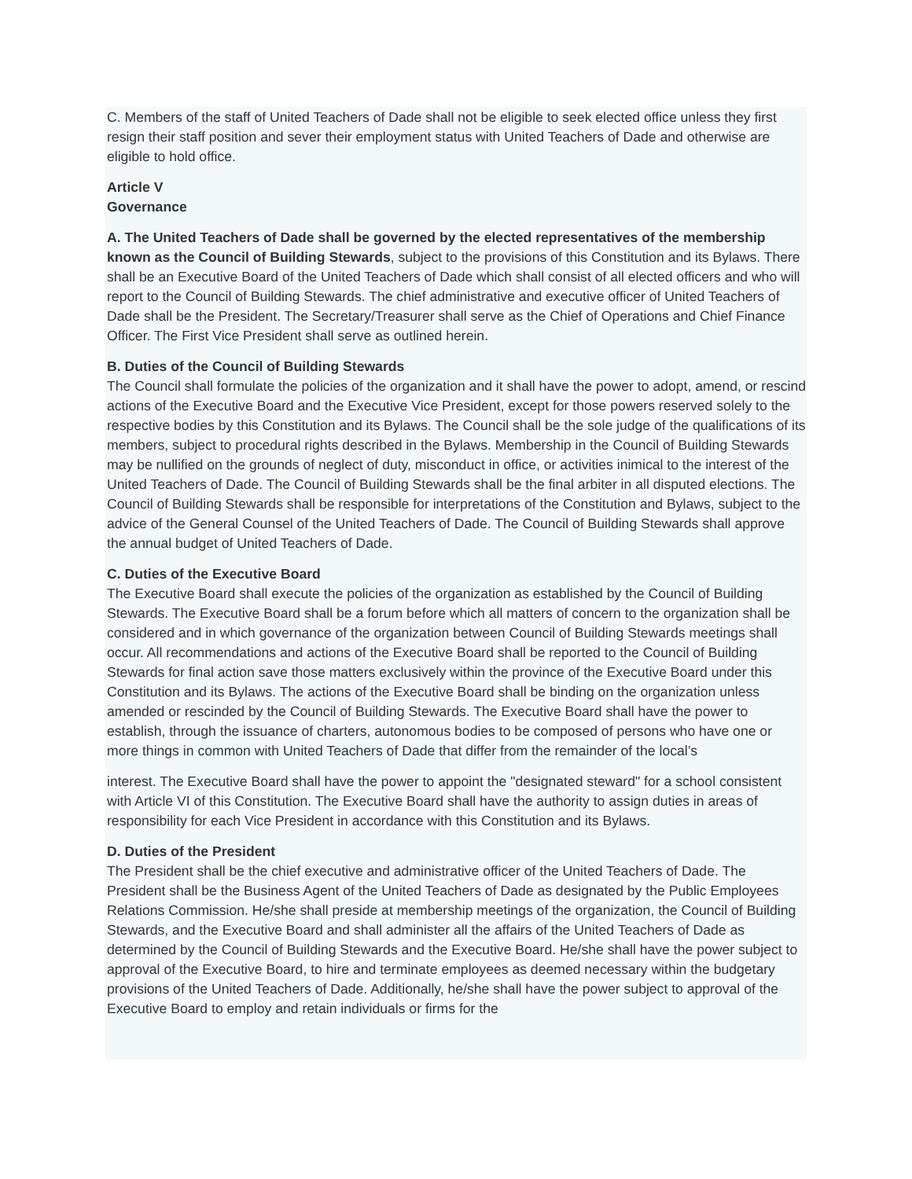C. Members of the staff of United Teachers of Dade shall not be eligible to seek elected office unless they first resign their staff position and sever their employment status with United Teachers of Dade and otherwise are eligible to hold office.
Article V
Governance
A. The United Teachers of Dade shall be governed by the elected representatives of the membership known as the Council of Building Stewards, subject to the provisions of this Constitution and its Bylaws. There shall be an Executive Board of the United Teachers of Dade which shall consist of all elected officers and who will report to the Council of Building Stewards. The chief administrative and executive officer of United Teachers of Dade shall be the President. The Secretary/Treasurer shall serve as the Chief of Operations and Chief Finance Officer. The First Vice President shall serve as outlined herein.
B. Duties of the Council of Building Stewards
The Council shall formulate the policies of the organization and it shall have the power to adopt, amend, or rescind actions of the Executive Board and the Executive Vice President, except for those powers reserved solely to the respective bodies by this Constitution and its Bylaws. The Council shall be the sole judge of the qualifications of its members, subject to procedural rights described in the Bylaws. Membership in the Council of Building Stewards may be nullified on the grounds of neglect of duty, misconduct in office, or activities inimical to the interest of the United Teachers of Dade. The Council of Building Stewards shall be the final arbiter in all disputed elections. The Council of Building Stewards shall be responsible for interpretations of the Constitution and Bylaws, subject to the advice of the General Counsel of the United Teachers of Dade. The Council of Building Stewards shall approve the annual budget of United Teachers of Dade.
C. Duties of the Executive Board
The Executive Board shall execute the policies of the organization as established by the Council of Building Stewards. The Executive Board shall be a forum before which all matters of concern to the organization shall be considered and in which governance of the organization between Council of Building Stewards meetings shall occur. All recommendations and actions of the Executive Board shall be reported to the Council of Building Stewards for final action save those matters exclusively within the province of the Executive Board under this Constitution and its Bylaws. The actions of the Executive Board shall be binding on the organization unless amended or rescinded by the Council of Building Stewards. The Executive Board shall have the power to establish, through the issuance of charters, autonomous bodies to be composed of persons who have one or more things in common with United Teachers of Dade that differ from the remainder of the local’s
interest. The Executive Board shall have the power to appoint the "designated steward" for a school consistent with Article VI of this Constitution. The Executive Board shall have the authority to assign duties in areas of responsibility for each Vice President in accordance with this Constitution and its Bylaws.
D. Duties of the President
The President shall be the chief executive and administrative officer of the United Teachers of Dade. The President shall be the Business Agent of the United Teachers of Dade as designated by the Public Employees Relations Commission. He/she shall preside at membership meetings of the organization, the Council of Building Stewards, and the Executive Board and shall administer all the affairs of the United Teachers of Dade as determined by the Council of Building Stewards and the Executive Board. He/she shall have the power subject to approval of the Executive Board, to hire and terminate employees as deemed necessary within the budgetary provisions of the United Teachers of Dade. Additionally, he/she shall have the power subject to approval of the Executive Board to employ and retain individuals or firms for the